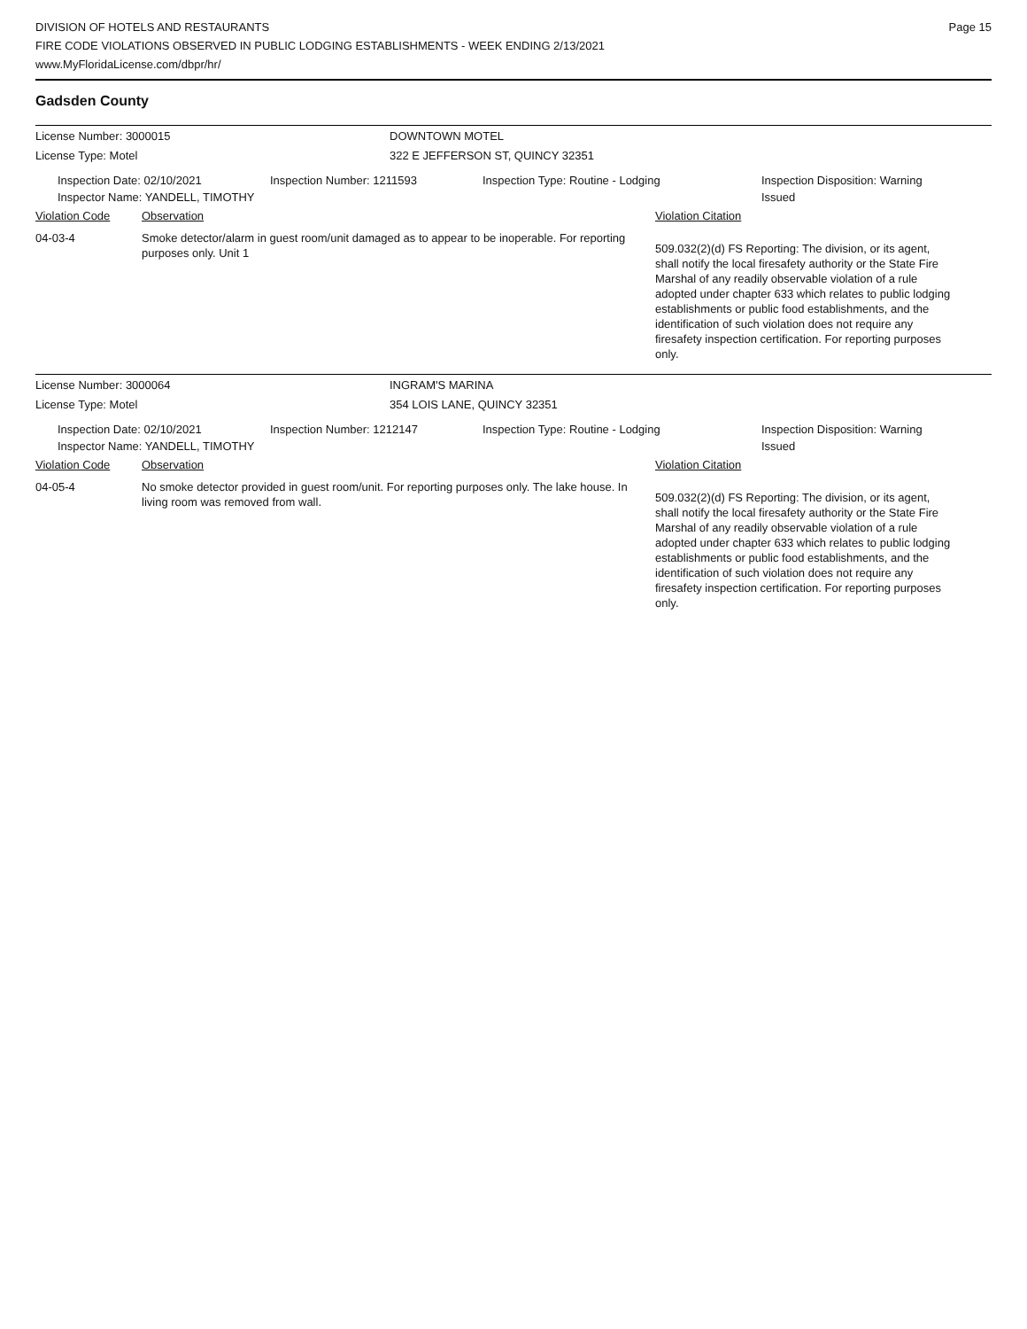DIVISION OF HOTELS AND RESTAURANTS
FIRE CODE VIOLATIONS OBSERVED IN PUBLIC LODGING ESTABLISHMENTS - WEEK ENDING 2/13/2021
www.MyFloridaLicense.com/dbpr/hr/
Page 15
Gadsden County
License Number: 3000015 DOWNTOWN MOTEL
License Type: Motel
322 E JEFFERSON ST, QUINCY 32351
Inspection Date: 02/10/2021
Inspector Name: YANDELL, TIMOTHY
Inspection Number: 1211593 Inspection Type: Routine - Lodging Inspection Disposition: Warning
Issued
Violation Code Observation Violation Citation
04-03-4 Smoke detector/alarm in guest room/unit damaged as to appear to be inoperable. For reporting purposes only. Unit 1
509.032(2)(d) FS Reporting: The division, or its agent, shall notify the local firesafety authority or the State Fire Marshal of any readily observable violation of a rule adopted under chapter 633 which relates to public lodging establishments or public food establishments, and the identification of such violation does not require any firesafety inspection certification. For reporting purposes only.
License Number: 3000064 INGRAM'S MARINA
License Type: Motel 354 LOIS LANE, QUINCY 32351
Inspection Date: 02/10/2021
Inspector Name: YANDELL, TIMOTHY
Inspection Number: 1212147 Inspection Type: Routine - Lodging Inspection Disposition: Warning
Issued
Violation Code Observation Violation Citation
04-05-4 No smoke detector provided in guest room/unit. For reporting purposes only. The lake house. In living room was removed from wall.
509.032(2)(d) FS Reporting: The division, or its agent, shall notify the local firesafety authority or the State Fire Marshal of any readily observable violation of a rule adopted under chapter 633 which relates to public lodging establishments or public food establishments, and the identification of such violation does not require any firesafety inspection certification. For reporting purposes only.